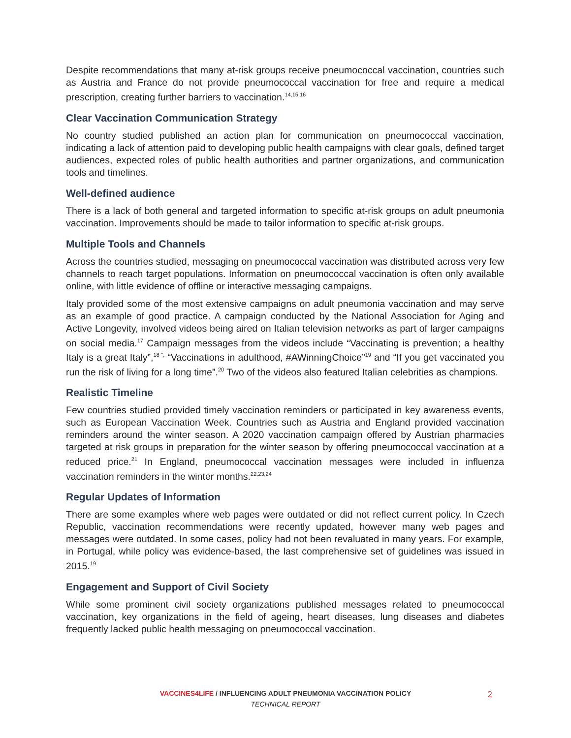Despite recommendations that many at-risk groups receive pneumococcal vaccination, countries such as Austria and France do not provide pneumococcal vaccination for free and require a medical prescription, creating further barriers to vaccination.<sup>14,15,16</sup>
Clear Vaccination Communication Strategy
No country studied published an action plan for communication on pneumococcal vaccination, indicating a lack of attention paid to developing public health campaigns with clear goals, defined target audiences, expected roles of public health authorities and partner organizations, and communication tools and timelines.
Well-defined audience
There is a lack of both general and targeted information to specific at-risk groups on adult pneumonia vaccination. Improvements should be made to tailor information to specific at-risk groups.
Multiple Tools and Channels
Across the countries studied, messaging on pneumococcal vaccination was distributed across very few channels to reach target populations. Information on pneumococcal vaccination is often only available online, with little evidence of offline or interactive messaging campaigns.
Italy provided some of the most extensive campaigns on adult pneumonia vaccination and may serve as an example of good practice. A campaign conducted by the National Association for Aging and Active Longevity, involved videos being aired on Italian television networks as part of larger campaigns on social media.<sup>17</sup> Campaign messages from the videos include “Vaccinating is prevention; a healthy Italy is a great Italy”,<sup>18 ”,</sup> “Vaccinations in adulthood, #AWinningChoice”<sup>19</sup> and “If you get vaccinated you run the risk of living for a long time”.<sup>20</sup> Two of the videos also featured Italian celebrities as champions.
Realistic Timeline
Few countries studied provided timely vaccination reminders or participated in key awareness events, such as European Vaccination Week. Countries such as Austria and England provided vaccination reminders around the winter season. A 2020 vaccination campaign offered by Austrian pharmacies targeted at risk groups in preparation for the winter season by offering pneumococcal vaccination at a reduced price.<sup>21</sup> In England, pneumococcal vaccination messages were included in influenza vaccination reminders in the winter months.<sup>22,23,24</sup>
Regular Updates of Information
There are some examples where web pages were outdated or did not reflect current policy. In Czech Republic, vaccination recommendations were recently updated, however many web pages and messages were outdated. In some cases, policy had not been revaluated in many years. For example, in Portugal, while policy was evidence-based, the last comprehensive set of guidelines was issued in 2015.<sup>19</sup>
Engagement and Support of Civil Society
While some prominent civil society organizations published messages related to pneumococcal vaccination, key organizations in the field of ageing, heart diseases, lung diseases and diabetes frequently lacked public health messaging on pneumococcal vaccination.
VACCINES4LIFE / INFLUENCING ADULT PNEUMONIA VACCINATION POLICY 2
TECHNICAL REPORT